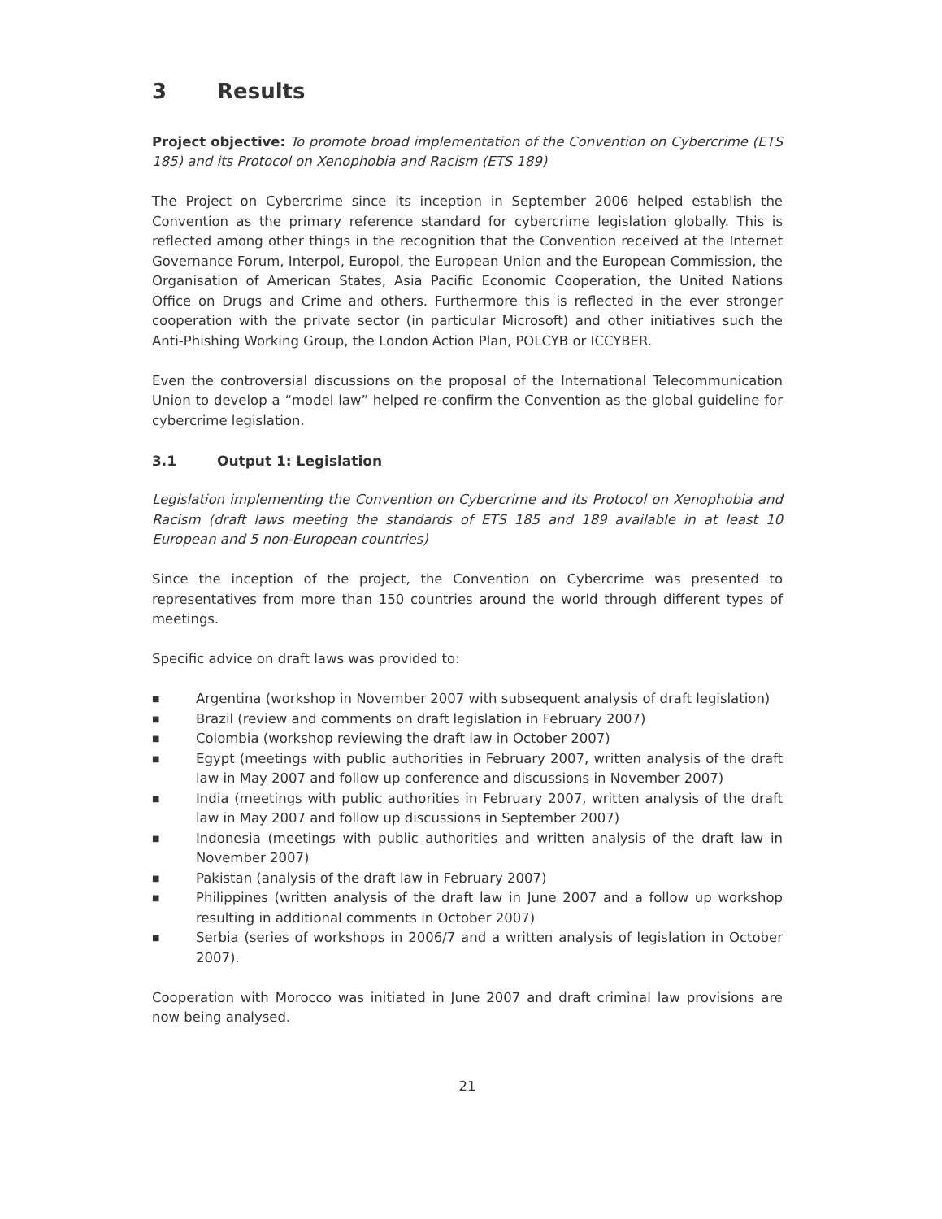3 Results
Project objective: To promote broad implementation of the Convention on Cybercrime (ETS 185) and its Protocol on Xenophobia and Racism (ETS 189)
The Project on Cybercrime since its inception in September 2006 helped establish the Convention as the primary reference standard for cybercrime legislation globally. This is reflected among other things in the recognition that the Convention received at the Internet Governance Forum, Interpol, Europol, the European Union and the European Commission, the Organisation of American States, Asia Pacific Economic Cooperation, the United Nations Office on Drugs and Crime and others. Furthermore this is reflected in the ever stronger cooperation with the private sector (in particular Microsoft) and other initiatives such the Anti-Phishing Working Group, the London Action Plan, POLCYB or ICCYBER.
Even the controversial discussions on the proposal of the International Telecommunication Union to develop a “model law” helped re-confirm the Convention as the global guideline for cybercrime legislation.
3.1 Output 1: Legislation
Legislation implementing the Convention on Cybercrime and its Protocol on Xenophobia and Racism (draft laws meeting the standards of ETS 185 and 189 available in at least 10 European and 5 non-European countries)
Since the inception of the project, the Convention on Cybercrime was presented to representatives from more than 150 countries around the world through different types of meetings.
Specific advice on draft laws was provided to:
■ Argentina (workshop in November 2007 with subsequent analysis of draft legislation)
■ Brazil (review and comments on draft legislation in February 2007)
■ Colombia (workshop reviewing the draft law in October 2007)
■ Egypt (meetings with public authorities in February 2007, written analysis of the draft law in May 2007 and follow up conference and discussions in November 2007)
■ India (meetings with public authorities in February 2007, written analysis of the draft law in May 2007 and follow up discussions in September 2007)
■ Indonesia (meetings with public authorities and written analysis of the draft law in November 2007)
■ Pakistan (analysis of the draft law in February 2007)
■ Philippines (written analysis of the draft law in June 2007 and a follow up workshop resulting in additional comments in October 2007)
■ Serbia (series of workshops in 2006/7 and a written analysis of legislation in October 2007).
Cooperation with Morocco was initiated in June 2007 and draft criminal law provisions are now being analysed.
21